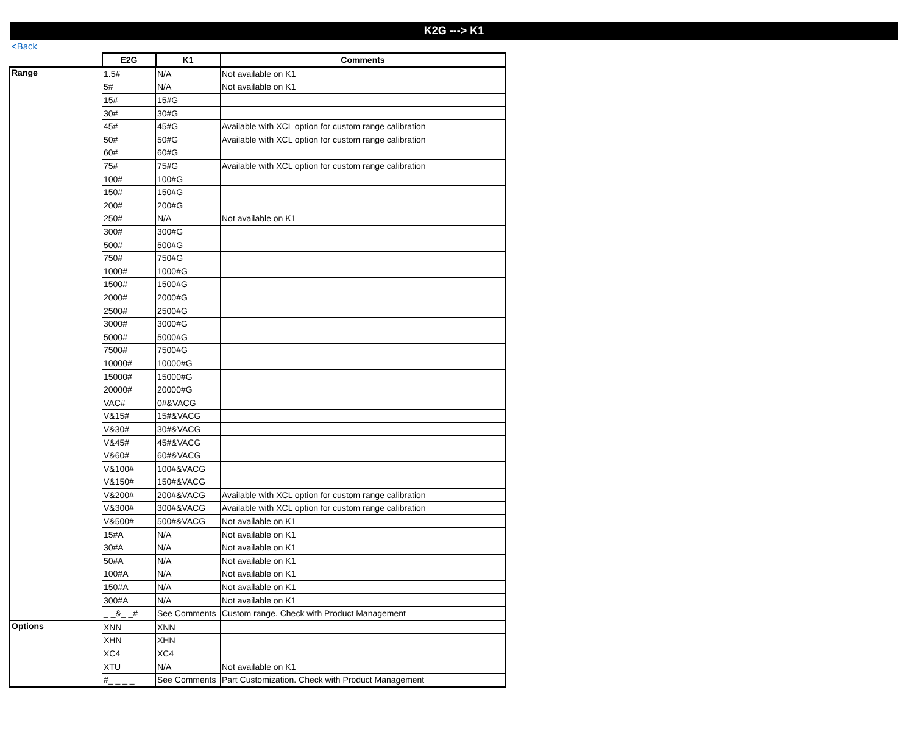K2G ---> K1
<Back
| | E2G | K1 | Comments |
| --- | --- | --- | --- |
| Range | 1.5# | N/A | Not available on K1 |
| | 5# | N/A | Not available on K1 |
| | 15# | 15#G | |
| | 30# | 30#G | |
| | 45# | 45#G | Available with XCL option for custom range calibration |
| | 50# | 50#G | Available with XCL option for custom range calibration |
| | 60# | 60#G | |
| | 75# | 75#G | Available with XCL option for custom range calibration |
| | 100# | 100#G | |
| | 150# | 150#G | |
| | 200# | 200#G | |
| | 250# | N/A | Not available on K1 |
| | 300# | 300#G | |
| | 500# | 500#G | |
| | 750# | 750#G | |
| | 1000# | 1000#G | |
| | 1500# | 1500#G | |
| | 2000# | 2000#G | |
| | 2500# | 2500#G | |
| | 3000# | 3000#G | |
| | 5000# | 5000#G | |
| | 7500# | 7500#G | |
| | 10000# | 10000#G | |
| | 15000# | 15000#G | |
| | 20000# | 20000#G | |
| | VAC# | 0#&VACG | |
| | V&15# | 15#&VACG | |
| | V&30# | 30#&VACG | |
| | V&45# | 45#&VACG | |
| | V&60# | 60#&VACG | |
| | V&100# | 100#&VACG | |
| | V&150# | 150#&VACG | |
| | V&200# | 200#&VACG | Available with XCL option for custom range calibration |
| | V&300# | 300#&VACG | Available with XCL option for custom range calibration |
| | V&500# | 500#&VACG | Not available on K1 |
| | 15#A | N/A | Not available on K1 |
| | 30#A | N/A | Not available on K1 |
| | 50#A | N/A | Not available on K1 |
| | 100#A | N/A | Not available on K1 |
| | 150#A | N/A | Not available on K1 |
| | 300#A | N/A | Not available on K1 |
| | _ _&_ _# | See Comments | Custom range. Check with Product Management |
| Options | XNN | XNN | |
| | XHN | XHN | |
| | XC4 | XC4 | |
| | XTU | N/A | Not available on K1 |
| | #_ _ _ _ | See Comments | Part Customization. Check with Product Management |